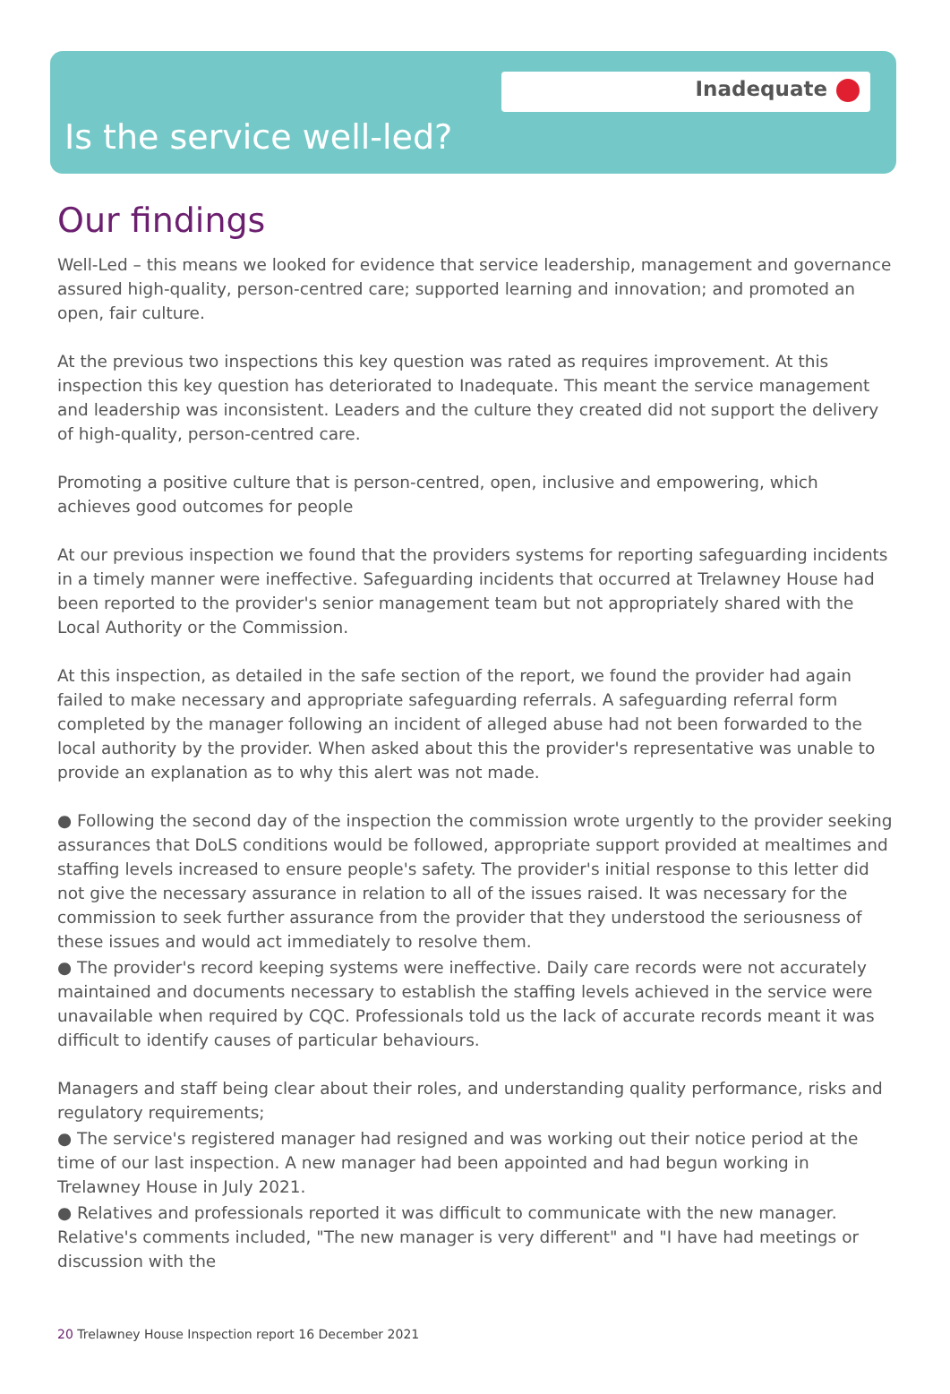Inadequate
Is the service well-led?
Our findings
Well-Led – this means we looked for evidence that service leadership, management and governance assured high-quality, person-centred care; supported learning and innovation; and promoted an open, fair culture.
At the previous two inspections this key question was rated as requires improvement. At this inspection this key question has deteriorated to Inadequate. This meant the service management and leadership was inconsistent. Leaders and the culture they created did not support the delivery of high-quality, person-centred care.
Promoting a positive culture that is person-centred, open, inclusive and empowering, which achieves good outcomes for people
At our previous inspection we found that the providers systems for reporting safeguarding incidents in a timely manner were ineffective. Safeguarding incidents that occurred at Trelawney House had been reported to the provider's senior management team but not appropriately shared with the Local Authority or the Commission.
At this inspection, as detailed in the safe section of the report, we found the provider had again failed to make necessary and appropriate safeguarding referrals. A safeguarding referral form completed by the manager following an incident of alleged abuse had not been forwarded to the local authority by the provider. When asked about this the provider's representative was unable to provide an explanation as to why this alert was not made.
● Following the second day of the inspection the commission wrote urgently to the provider seeking assurances that DoLS conditions would be followed, appropriate support provided at mealtimes and staffing levels increased to ensure people's safety. The provider's initial response to this letter did not give the necessary assurance in relation to all of the issues raised. It was necessary for the commission to seek further assurance from the provider that they understood the seriousness of these issues and would act immediately to resolve them.
● The provider's record keeping systems were ineffective. Daily care records were not accurately maintained and documents necessary to establish the staffing levels achieved in the service were unavailable when required by CQC. Professionals told us the lack of accurate records meant it was difficult to identify causes of particular behaviours.
Managers and staff being clear about their roles, and understanding quality performance, risks and regulatory requirements;
● The service's registered manager had resigned and was working out their notice period at the time of our last inspection. A new manager had been appointed and had begun working in Trelawney House in July 2021.
● Relatives and professionals reported it was difficult to communicate with the new manager. Relative's comments included, "The new manager is very different" and "I have had meetings or discussion with the
20 Trelawney House Inspection report 16 December 2021